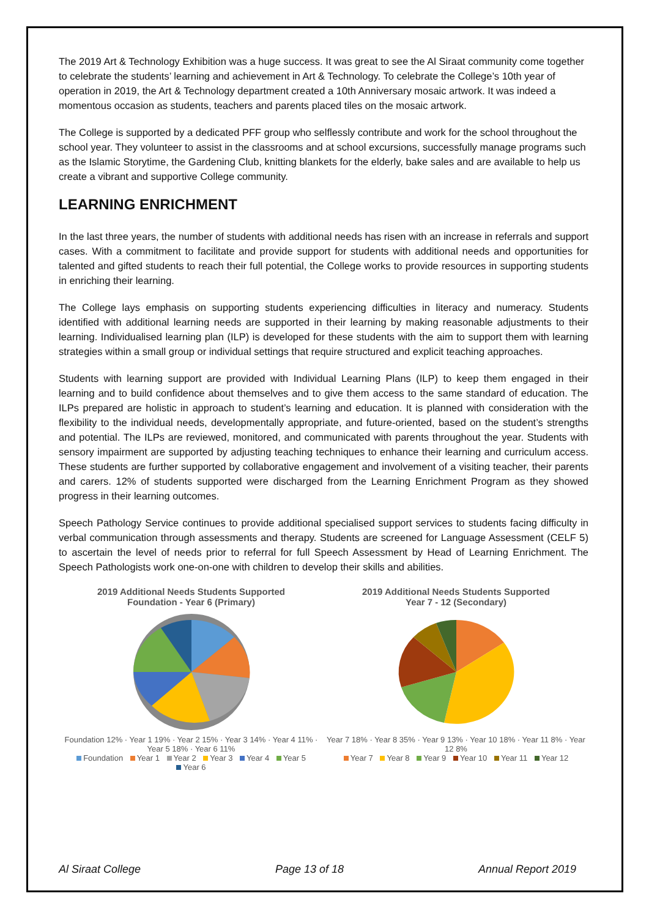The 2019 Art & Technology Exhibition was a huge success. It was great to see the Al Siraat community come together to celebrate the students’ learning and achievement in Art & Technology. To celebrate the College’s 10th year of operation in 2019, the Art & Technology department created a 10th Anniversary mosaic artwork. It was indeed a momentous occasion as students, teachers and parents placed tiles on the mosaic artwork.
The College is supported by a dedicated PFF group who selflessly contribute and work for the school throughout the school year. They volunteer to assist in the classrooms and at school excursions, successfully manage programs such as the Islamic Storytime, the Gardening Club, knitting blankets for the elderly, bake sales and are available to help us create a vibrant and supportive College community.
LEARNING ENRICHMENT
In the last three years, the number of students with additional needs has risen with an increase in referrals and support cases. With a commitment to facilitate and provide support for students with additional needs and opportunities for talented and gifted students to reach their full potential, the College works to provide resources in supporting students in enriching their learning.
The College lays emphasis on supporting students experiencing difficulties in literacy and numeracy. Students identified with additional learning needs are supported in their learning by making reasonable adjustments to their learning. Individualised learning plan (ILP) is developed for these students with the aim to support them with learning strategies within a small group or individual settings that require structured and explicit teaching approaches.
Students with learning support are provided with Individual Learning Plans (ILP) to keep them engaged in their learning and to build confidence about themselves and to give them access to the same standard of education. The ILPs prepared are holistic in approach to student’s learning and education. It is planned with consideration with the flexibility to the individual needs, developmentally appropriate, and future-oriented, based on the student’s strengths and potential. The ILPs are reviewed, monitored, and communicated with parents throughout the year. Students with sensory impairment are supported by adjusting teaching techniques to enhance their learning and curriculum access. These students are further supported by collaborative engagement and involvement of a visiting teacher, their parents and carers. 12% of students supported were discharged from the Learning Enrichment Program as they showed progress in their learning outcomes.
Speech Pathology Service continues to provide additional specialised support services to students facing difficulty in verbal communication through assessments and therapy. Students are screened for Language Assessment (CELF 5) to ascertain the level of needs prior to referral for full Speech Assessment by Head of Learning Enrichment. The Speech Pathologists work one-on-one with children to develop their skills and abilities.
2019 Additional Needs Students Supported
Foundation - Year 6 (Primary)
Foundation 12% · Year 1 19% · Year 2 15% · Year 3 14% · Year 4 11% · Year 5 18% · Year 6 11%
Foundation Year 1 Year 2 Year 3 Year 4 Year 5 Year 6
2019 Additional Needs Students Supported
Year 7 - 12 (Secondary)
Year 7 18% · Year 8 35% · Year 9 13% · Year 10 18% · Year 11 8% · Year 12 8%
Year 7 Year 8 Year 9 Year 10 Year 11 Year 12
Al Siraat College Page 13 of 18 Annual Report 2019